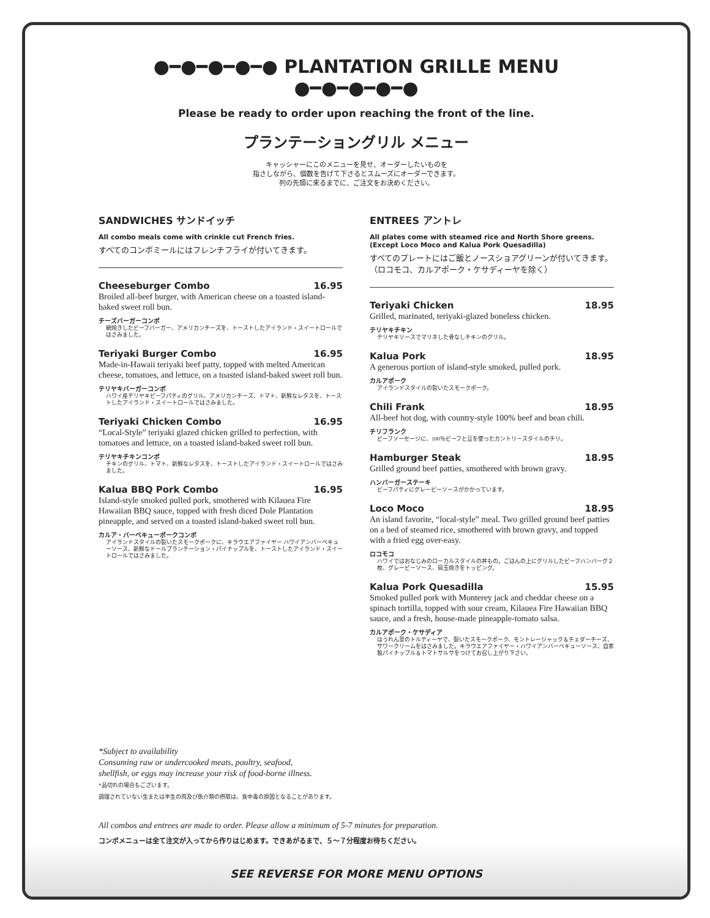●━●━●━●━● PLANTATION GRILLE MENU ●━●━●━●━●
Please be ready to order upon reaching the front of the line.
プランテーショングリル メニュー
キャッシャーにこのメニューを見せ、オーダーしたいものを
指さしながら、個数を告げて下さるとスムーズにオーダーできます。
列の先頭に来るまでに、ご注文をお決めください。
SANDWICHES サンドイッチ
All combo meals come with crinkle cut French fries.
すべてのコンボミールにはフレンチフライが付いてきます。
Cheeseburger Combo 16.95
Broiled all-beef burger, with American cheese on a toasted island-baked sweet roll bun.
チーズバーガーコンボ
網焼きしたビーフバーガー、アメリカンチーズを、トーストしたアイランド・スイートロールではさみました。
Teriyaki Burger Combo 16.95
Made-in-Hawaii teriyaki beef patty, topped with melted American cheese, tomatoes, and lettuce, on a toasted island-baked sweet roll bun.
テリヤキバーガーコンボ
ハワイ産テリヤキビーフパティのグリル、アメリカンチーズ、トマト、新鮮なレタスを、トーストしたアイランド・スイートロールではさみました。
Teriyaki Chicken Combo 16.95
“Local-Style” teriyaki glazed chicken grilled to perfection, with tomatoes and lettuce, on a toasted island-baked sweet roll bun.
テリヤキチキンコンボ
チキンのグリル、トマト、新鮮なレタスを、トーストしたアイランド・スイートロールではさみました。
Kalua BBQ Pork Combo 16.95
Island-style smoked pulled pork, smothered with Kilauea Fire Hawaiian BBQ sauce, topped with fresh diced Dole Plantation pineapple, and served on a toasted island-baked sweet roll bun.
カルア・バーベキューポークコンボ
アイランドスタイルの裂いたスモークポークに、キラウエアファイヤー ハワイアンバーベキューソース、新鮮なドールプランテーション・パイナップルを、トーストしたアイランド・スイートロールではさみました。
ENTREES アントレ
All plates come with steamed rice and North Shore greens.
(Except Loco Moco and Kalua Pork Quesadilla)
すべてのプレートにはご飯とノースショアグリーンが付いてきます。
（ロコモコ、カルアポーク・ケサディーヤを除く）
Teriyaki Chicken 18.95
Grilled, marinated, teriyaki-glazed boneless chicken.
テリヤキチキン
テリヤキソースでマリネした骨なしチキンのグリル。
Kalua Pork 18.95
A generous portion of island-style smoked, pulled pork.
カルアポーク
アイランドスタイルの裂いたスモークポーク。
Chili Frank 18.95
All-beef hot dog, with country-style 100% beef and bean chili.
チリフランク
ビーフソーセージに、100％ビーフと豆を使ったカントリースタイルのチリ。
Hamburger Steak 18.95
Grilled ground beef patties, smothered with brown gravy.
ハンバーガーステーキ
ビーフパティにグレービーソースがかかっています。
Loco Moco 18.95
An island favorite, “local-style” meal. Two grilled ground beef patties on a bed of steamed rice, smothered with brown gravy, and topped with a fried egg over-easy.
ロコモコ
ハワイではおなじみのローカルスタイルの丼もの。ごはんの上にグリルしたビーフハンバーグ２枚、グレービーソース、目玉焼きをトッピング。
Kalua Pork Quesadilla 15.95
Smoked pulled pork with Monterey jack and cheddar cheese on a spinach tortilla, topped with sour cream, Kilauea Fire Hawaiian BBQ sauce, and a fresh, house-made pineapple-tomato salsa.
カルアポーク・ケサディア
ほうれん草のトルティーヤで、裂いたスモークポーク、モントレージャック＆チェダーチーズ、サワークリームをはさみました。キラウエアファイヤー・ハワイアンバーベキューソース、自家製パイナップル＆トマトサルサをつけてお召し上がり下さい。
*Subject to availability
Consuming raw or undercooked meats, poultry, seafood,
shellfish, or eggs may increase your risk of food-borne illness.
*品切れの場合もございます。
調理されていない生または半生の肉及び魚介類の摂取は、食中毒の原因となることがあります。
All combos and entrees are made to order. Please allow a minimum of 5-7 minutes for preparation.
コンボメニューは全て注文が入ってから作りはじめます。できあがるまで、５〜７分程度お待ちください。
SEE REVERSE FOR MORE MENU OPTIONS